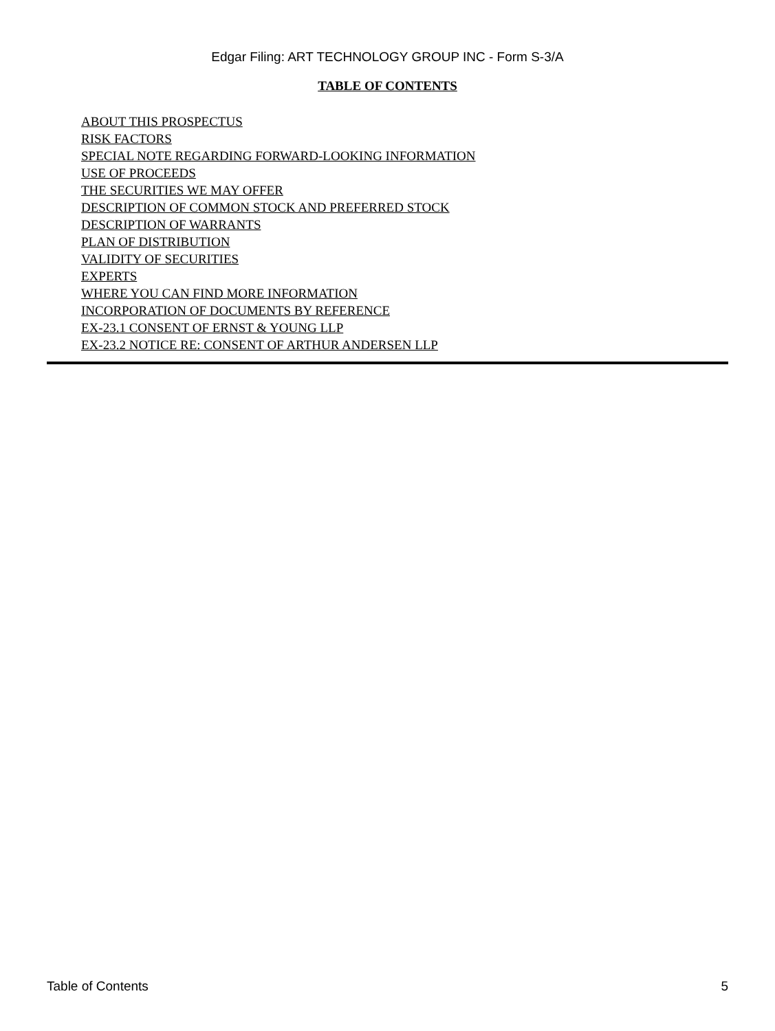Edgar Filing: ART TECHNOLOGY GROUP INC - Form S-3/A
TABLE OF CONTENTS
ABOUT THIS PROSPECTUS
RISK FACTORS
SPECIAL NOTE REGARDING FORWARD-LOOKING INFORMATION
USE OF PROCEEDS
THE SECURITIES WE MAY OFFER
DESCRIPTION OF COMMON STOCK AND PREFERRED STOCK
DESCRIPTION OF WARRANTS
PLAN OF DISTRIBUTION
VALIDITY OF SECURITIES
EXPERTS
WHERE YOU CAN FIND MORE INFORMATION
INCORPORATION OF DOCUMENTS BY REFERENCE
EX-23.1 CONSENT OF ERNST & YOUNG LLP
EX-23.2 NOTICE RE: CONSENT OF ARTHUR ANDERSEN LLP
Table of Contents 5